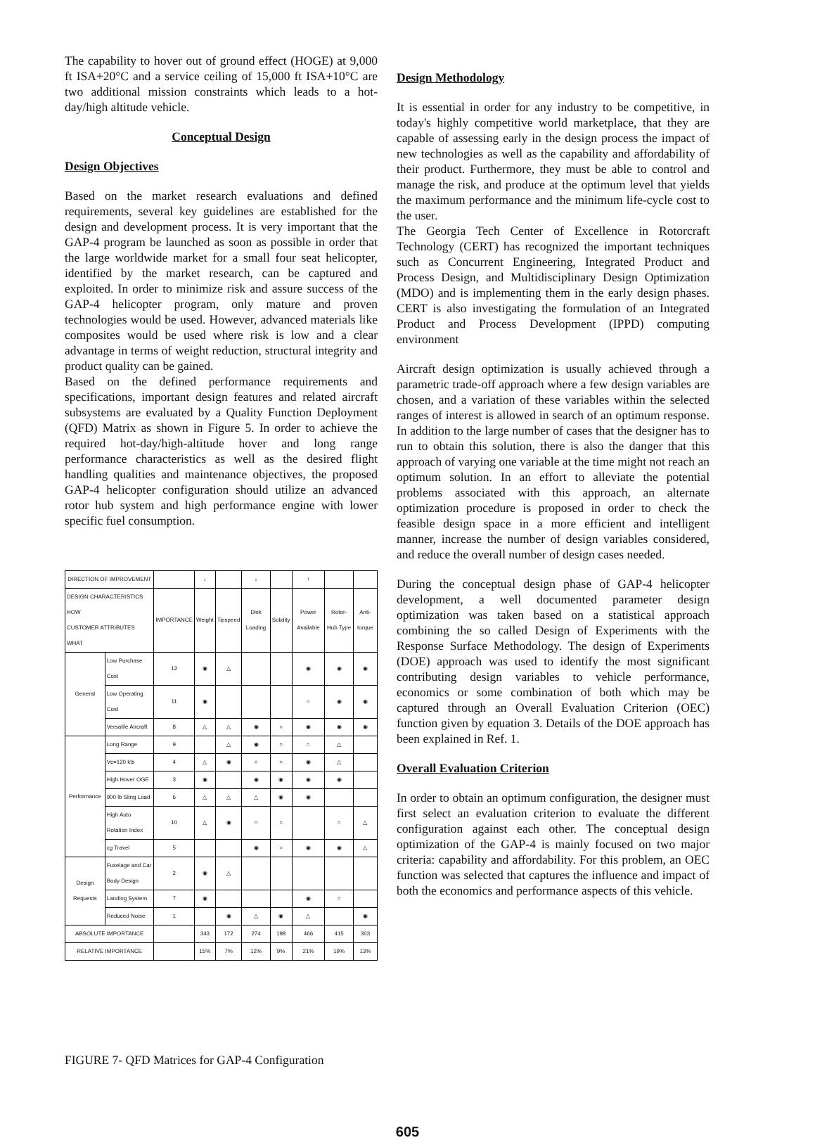The capability to hover out of ground effect (HOGE) at 9,000 ft ISA+20°C and a service ceiling of 15,000 ft ISA+10°C are two additional mission constraints which leads to a hot-day/high altitude vehicle.
Conceptual Design
Design Objectives
Based on the market research evaluations and defined requirements, several key guidelines are established for the design and development process. It is very important that the GAP-4 program be launched as soon as possible in order that the large worldwide market for a small four seat helicopter, identified by the market research, can be captured and exploited. In order to minimize risk and assure success of the GAP-4 helicopter program, only mature and proven technologies would be used. However, advanced materials like composites would be used where risk is low and a clear advantage in terms of weight reduction, structural integrity and product quality can be gained.
Based on the defined performance requirements and specifications, important design features and related aircraft subsystems are evaluated by a Quality Function Deployment (QFD) Matrix as shown in Figure 5. In order to achieve the required hot-day/high-altitude hover and long range performance characteristics as well as the desired flight handling qualities and maintenance objectives, the proposed GAP-4 helicopter configuration should utilize an advanced rotor hub system and high performance engine with lower specific fuel consumption.
| DIRECTION OF IMPROVEMENT | | | ↓ | | ↓ | | ↑ | | |
| DESIGN CHARACTERISTICS HOW CUSTOMER ATTRIBUTES WHAT | | IMPORTANCE | Weight | Tipspeed | Disk Loading | Solidity | Power Available | Rotor-Hub Type | Anti-torque |
| General | Low Purchase Cost | 12 | ◉ | △ | | | ◉ | ◉ | ◉ |
| | Low Operating Cost | 11 | ◉ | | | | ○ | ◉ | ◉ |
| | Versatile Aircraft | 8 | △ | △ | ◉ | ○ | ◉ | ◉ | ◉ |
| Performance | Long Range | 9 | | △ | ◉ | ○ | ○ | △ | |
| | Vc=120 kts | 4 | △ | ◉ | ○ | ○ | ◉ | △ | |
| | High Hover OGE | 3 | ◉ | | ◉ | ◉ | ◉ | ◉ | |
| | 900 lb Sling Load | 6 | △ | △ | △ | ◉ | ◉ | | |
| | High Auto Rotation Index | 10 | △ | ◉ | ○ | ○ | | ○ | △ |
| | cg Travel | 5 | | | ◉ | ○ | ◉ | ◉ | △ |
| Design Requests | Fuselage and Car Body Design | 2 | ◉ | △ | | | | | |
| | Landing System | 7 | ◉ | | | | ◉ | ○ | |
| | Reduced Noise | 1 | | ◉ | △ | ◉ | △ | | ◉ |
| ABSOLUTE IMPORTANCE | | | 343 | 172 | 274 | 198 | 466 | 415 | 303 |
| RELATIVE IMPORTANCE | | | 15% | 7% | 12% | 9% | 21% | 19% | 13% |
FIGURE 7- QFD Matrices for GAP-4 Configuration
Design Methodology
It is essential in order for any industry to be competitive, in today's highly competitive world marketplace, that they are capable of assessing early in the design process the impact of new technologies as well as the capability and affordability of their product. Furthermore, they must be able to control and manage the risk, and produce at the optimum level that yields the maximum performance and the minimum life-cycle cost to the user.
The Georgia Tech Center of Excellence in Rotorcraft Technology (CERT) has recognized the important techniques such as Concurrent Engineering, Integrated Product and Process Design, and Multidisciplinary Design Optimization (MDO) and is implementing them in the early design phases. CERT is also investigating the formulation of an Integrated Product and Process Development (IPPD) computing environment
Aircraft design optimization is usually achieved through a parametric trade-off approach where a few design variables are chosen, and a variation of these variables within the selected ranges of interest is allowed in search of an optimum response. In addition to the large number of cases that the designer has to run to obtain this solution, there is also the danger that this approach of varying one variable at the time might not reach an optimum solution. In an effort to alleviate the potential problems associated with this approach, an alternate optimization procedure is proposed in order to check the feasible design space in a more efficient and intelligent manner, increase the number of design variables considered, and reduce the overall number of design cases needed.
During the conceptual design phase of GAP-4 helicopter development, a well documented parameter design optimization was taken based on a statistical approach combining the so called Design of Experiments with the Response Surface Methodology. The design of Experiments (DOE) approach was used to identify the most significant contributing design variables to vehicle performance, economics or some combination of both which may be captured through an Overall Evaluation Criterion (OEC) function given by equation 3. Details of the DOE approach has been explained in Ref. 1.
Overall Evaluation Criterion
In order to obtain an optimum configuration, the designer must first select an evaluation criterion to evaluate the different configuration against each other. The conceptual design optimization of the GAP-4 is mainly focused on two major criteria: capability and affordability. For this problem, an OEC function was selected that captures the influence and impact of both the economics and performance aspects of this vehicle.
605